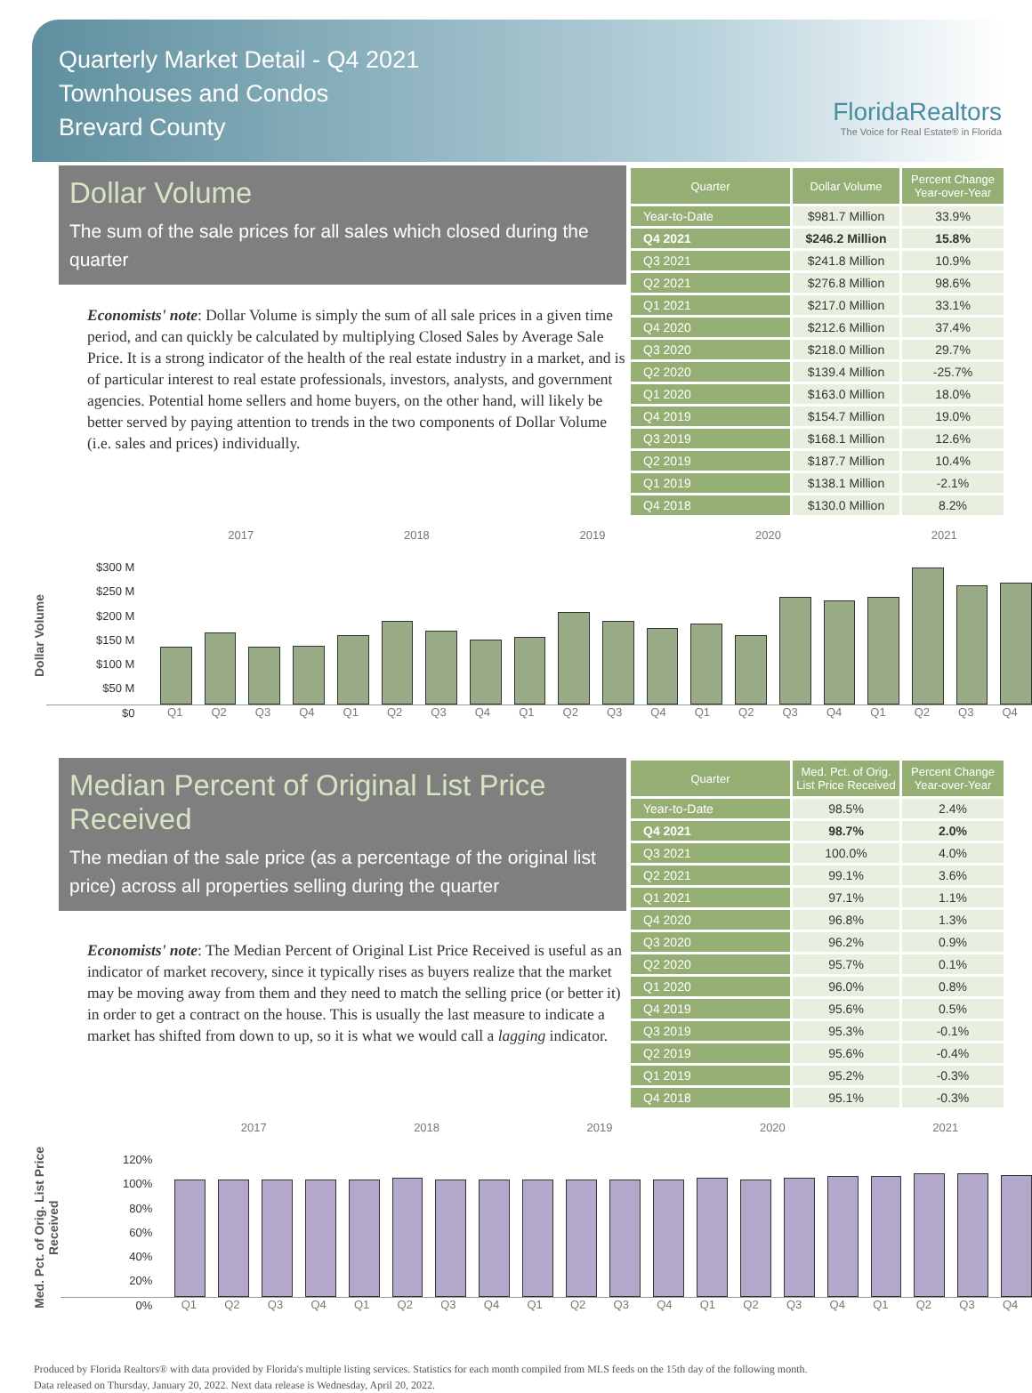Quarterly Market Detail - Q4 2021
Townhouses and Condos
Brevard County
FloridaRealtors
The Voice for Real Estate® in Florida
Dollar Volume
The sum of the sale prices for all sales which closed during the quarter
Economists' note: Dollar Volume is simply the sum of all sale prices in a given time period, and can quickly be calculated by multiplying Closed Sales by Average Sale Price. It is a strong indicator of the health of the real estate industry in a market, and is of particular interest to real estate professionals, investors, analysts, and government agencies. Potential home sellers and home buyers, on the other hand, will likely be better served by paying attention to trends in the two components of Dollar Volume (i.e. sales and prices) individually.
| Quarter | Dollar Volume | Percent Change Year-over-Year |
| --- | --- | --- |
| Year-to-Date | $981.7 Million | 33.9% |
| Q4 2021 | $246.2 Million | 15.8% |
| Q3 2021 | $241.8 Million | 10.9% |
| Q2 2021 | $276.8 Million | 98.6% |
| Q1 2021 | $217.0 Million | 33.1% |
| Q4 2020 | $212.6 Million | 37.4% |
| Q3 2020 | $218.0 Million | 29.7% |
| Q2 2020 | $139.4 Million | -25.7% |
| Q1 2020 | $163.0 Million | 18.0% |
| Q4 2019 | $154.7 Million | 19.0% |
| Q3 2019 | $168.1 Million | 12.6% |
| Q2 2019 | $187.7 Million | 10.4% |
| Q1 2019 | $138.1 Million | -2.1% |
| Q4 2018 | $130.0 Million | 8.2% |
Dollar Volume
2017 2018 2019 2020 2021
$300 M
$250 M
$200 M
$150 M
$100 M
$50 M
$0
Q1 Q2 Q3 Q4 Q1 Q2 Q3 Q4 Q1 Q2 Q3 Q4 Q1 Q2 Q3 Q4 Q1 Q2 Q3 Q4
Median Percent of Original List Price Received
The median of the sale price (as a percentage of the original list price) across all properties selling during the quarter
Economists' note: The Median Percent of Original List Price Received is useful as an indicator of market recovery, since it typically rises as buyers realize that the market may be moving away from them and they need to match the selling price (or better it) in order to get a contract on the house. This is usually the last measure to indicate a market has shifted from down to up, so it is what we would call a lagging indicator.
| Quarter | Med. Pct. of Orig. List Price Received | Percent Change Year-over-Year |
| --- | --- | --- |
| Year-to-Date | 98.5% | 2.4% |
| Q4 2021 | 98.7% | 2.0% |
| Q3 2021 | 100.0% | 4.0% |
| Q2 2021 | 99.1% | 3.6% |
| Q1 2021 | 97.1% | 1.1% |
| Q4 2020 | 96.8% | 1.3% |
| Q3 2020 | 96.2% | 0.9% |
| Q2 2020 | 95.7% | 0.1% |
| Q1 2020 | 96.0% | 0.8% |
| Q4 2019 | 95.6% | 0.5% |
| Q3 2019 | 95.3% | -0.1% |
| Q2 2019 | 95.6% | -0.4% |
| Q1 2019 | 95.2% | -0.3% |
| Q4 2018 | 95.1% | -0.3% |
Med. Pct. of Orig. List Price Received
2017 2018 2019 2020 2021
120%
100%
80%
60%
40%
20%
0%
Q1 Q2 Q3 Q4 Q1 Q2 Q3 Q4 Q1 Q2 Q3 Q4 Q1 Q2 Q3 Q4 Q1 Q2 Q3 Q4
Produced by Florida Realtors® with data provided by Florida's multiple listing services. Statistics for each month compiled from MLS feeds on the 15th day of the following month.
Data released on Thursday, January 20, 2022. Next data release is Wednesday, April 20, 2022.